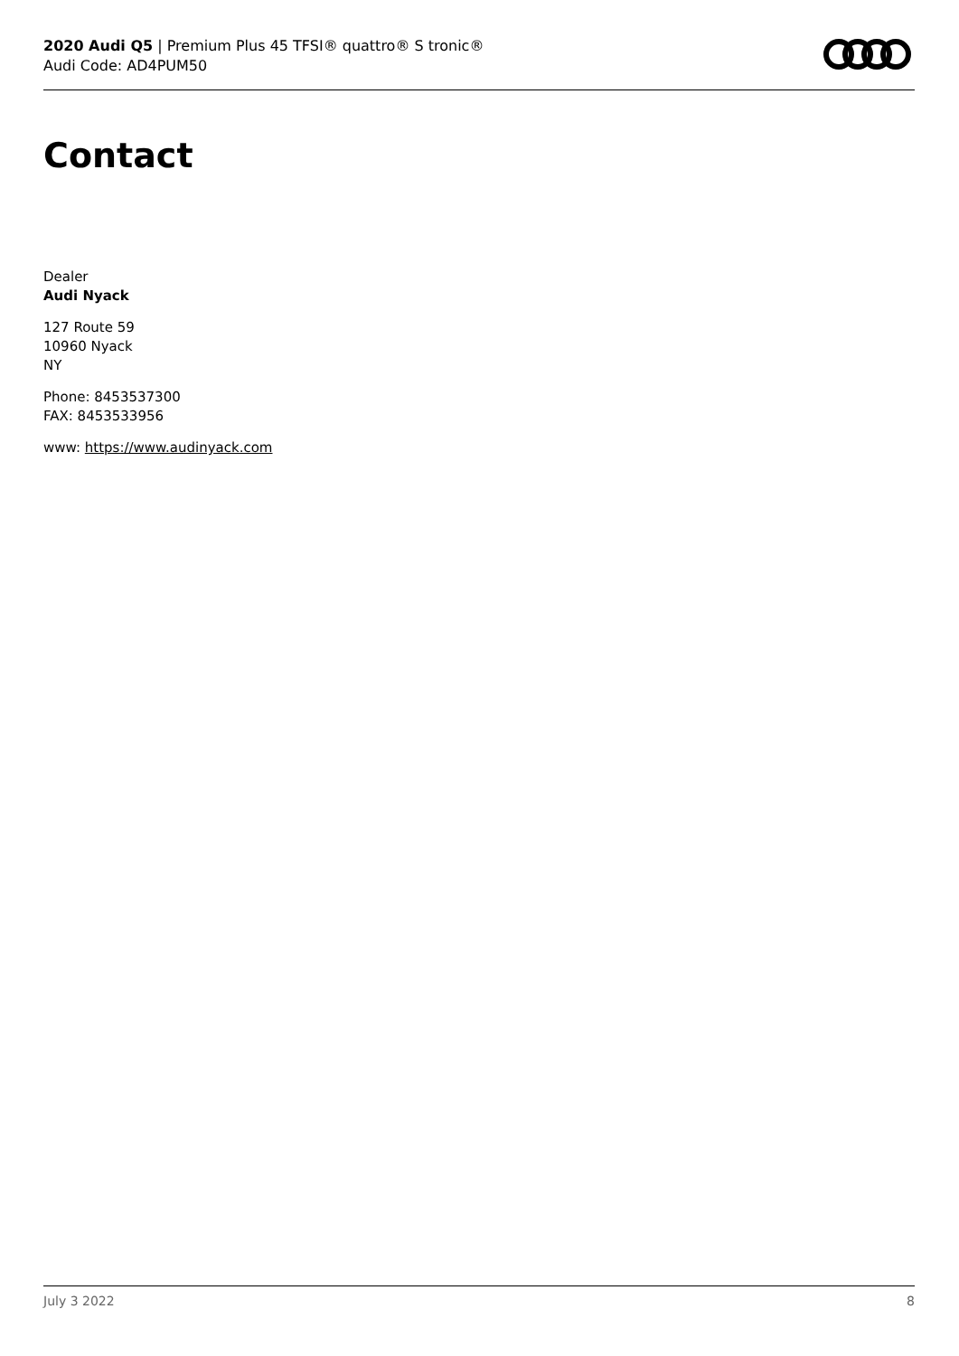2020 Audi Q5 | Premium Plus 45 TFSI® quattro® S tronic®
Audi Code: AD4PUM50
Contact
Dealer
Audi Nyack
127 Route 59
10960 Nyack
NY
Phone: 8453537300
FAX: 8453533956
www: https://www.audinyack.com
July 3 2022 8